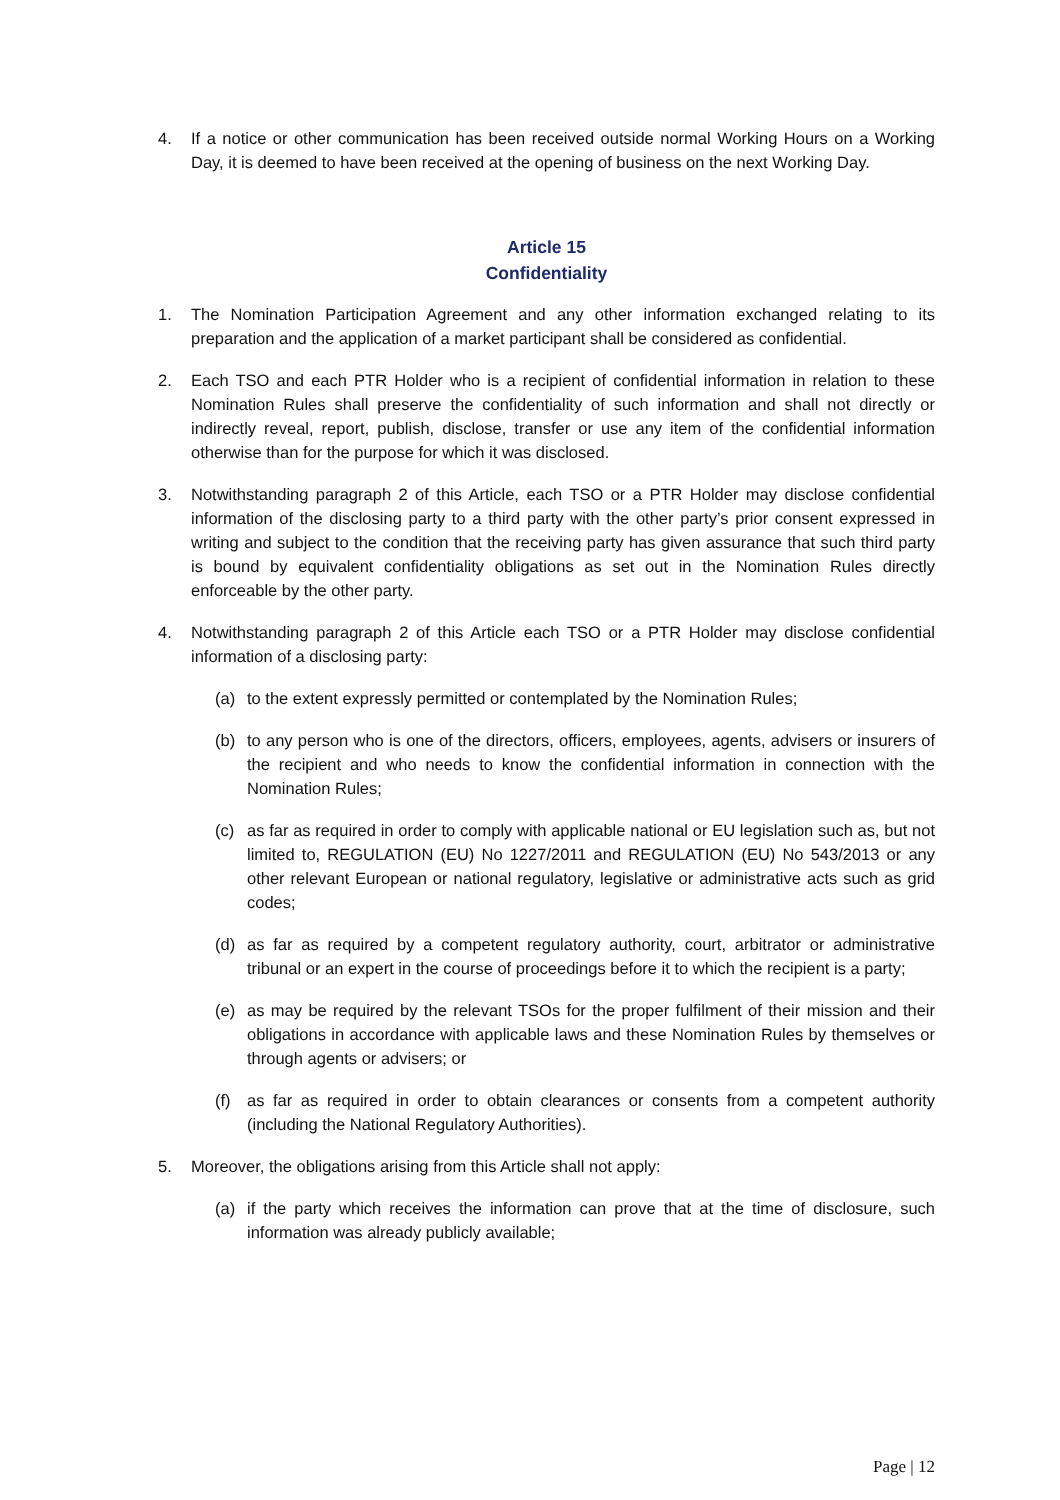4. If a notice or other communication has been received outside normal Working Hours on a Working Day, it is deemed to have been received at the opening of business on the next Working Day.
Article 15
Confidentiality
1. The Nomination Participation Agreement and any other information exchanged relating to its preparation and the application of a market participant shall be considered as confidential.
2. Each TSO and each PTR Holder who is a recipient of confidential information in relation to these Nomination Rules shall preserve the confidentiality of such information and shall not directly or indirectly reveal, report, publish, disclose, transfer or use any item of the confidential information otherwise than for the purpose for which it was disclosed.
3. Notwithstanding paragraph 2 of this Article, each TSO or a PTR Holder may disclose confidential information of the disclosing party to a third party with the other party’s prior consent expressed in writing and subject to the condition that the receiving party has given assurance that such third party is bound by equivalent confidentiality obligations as set out in the Nomination Rules directly enforceable by the other party.
4. Notwithstanding paragraph 2 of this Article each TSO or a PTR Holder may disclose confidential information of a disclosing party:
(a) to the extent expressly permitted or contemplated by the Nomination Rules;
(b) to any person who is one of the directors, officers, employees, agents, advisers or insurers of the recipient and who needs to know the confidential information in connection with the Nomination Rules;
(c) as far as required in order to comply with applicable national or EU legislation such as, but not limited to, REGULATION (EU) No 1227/2011 and REGULATION (EU) No 543/2013 or any other relevant European or national regulatory, legislative or administrative acts such as grid codes;
(d) as far as required by a competent regulatory authority, court, arbitrator or administrative tribunal or an expert in the course of proceedings before it to which the recipient is a party;
(e) as may be required by the relevant TSOs for the proper fulfilment of their mission and their obligations in accordance with applicable laws and these Nomination Rules by themselves or through agents or advisers; or
(f) as far as required in order to obtain clearances or consents from a competent authority (including the National Regulatory Authorities).
5. Moreover, the obligations arising from this Article shall not apply:
(a) if the party which receives the information can prove that at the time of disclosure, such information was already publicly available;
Page | 12